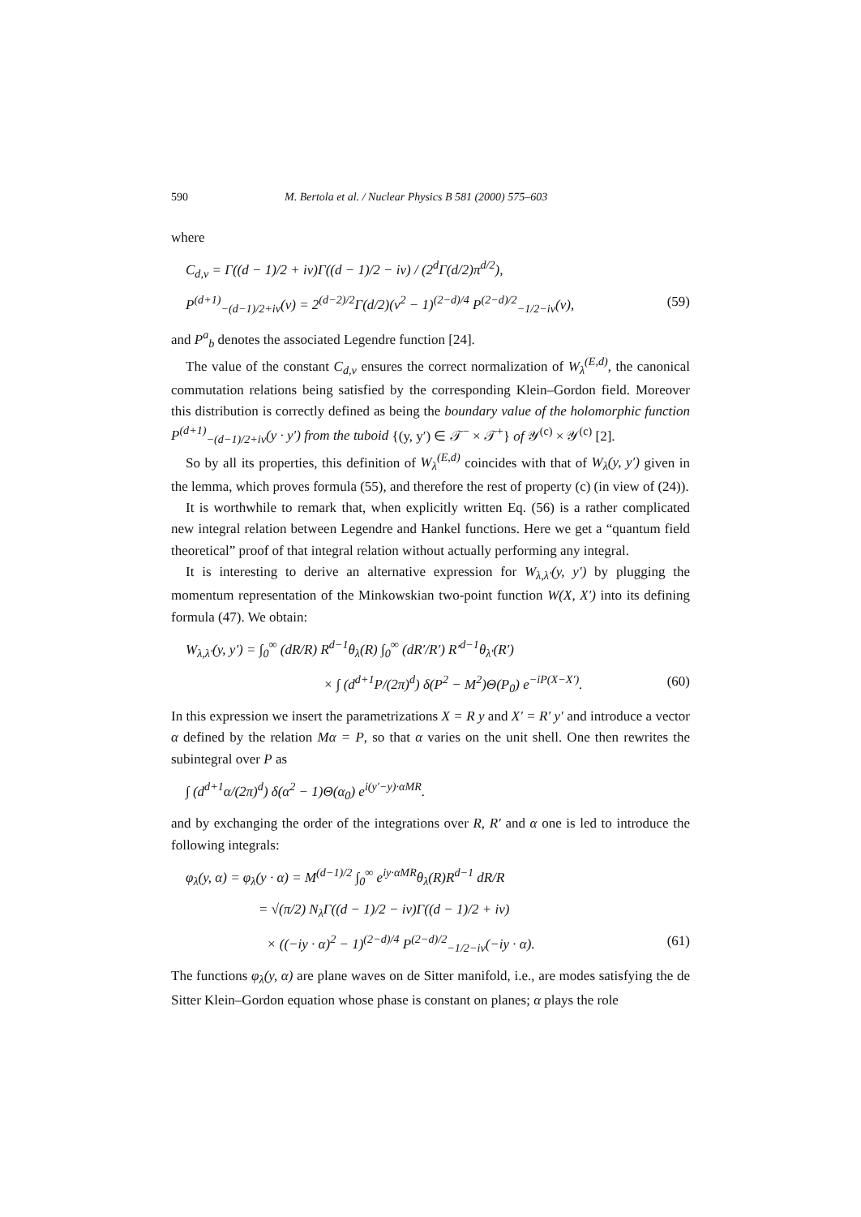590 M. Bertola et al. / Nuclear Physics B 581 (2000) 575–603
where
C<sub>d,ν</sub> = Γ((d − 1)/2 + iν)Γ((d − 1)/2 − iν) / (2<sup>d</sup>Γ(d/2)π<sup>d/2</sup>),
P<sup>(d+1)</sup><sub>−(d−1)/2+iν</sub>(v) = 2<sup>(d−2)/2</sup>Γ(d/2)(v<sup>2</sup> − 1)<sup>(2−d)/4</sup> P<sup>(2−d)/2</sup><sub>−1/2−iν</sub>(v), (59)
and P<sup>a</sup><sub>b</sub> denotes the associated Legendre function [24].
The value of the constant C<sub>d,ν</sub> ensures the correct normalization of W<sub>λ</sub><sup>(E,d)</sup>, the canonical commutation relations being satisfied by the corresponding Klein–Gordon field. Moreover this distribution is correctly defined as being the boundary value of the holomorphic function P<sup>(d+1)</sup><sub>−(d−1)/2+iν</sub>(y · y′) from the tuboid {(y, y′) ∈ 𝒯<sup>−</sup> × 𝒯<sup>+</sup>} of 𝒴<sup>(c)</sup> × 𝒴<sup>(c)</sup> [2].
So by all its properties, this definition of W<sub>λ</sub><sup>(E,d)</sup> coincides with that of W<sub>λ</sub>(y, y′) given in the lemma, which proves formula (55), and therefore the rest of property (c) (in view of (24)).
It is worthwhile to remark that, when explicitly written Eq. (56) is a rather complicated new integral relation between Legendre and Hankel functions. Here we get a “quantum field theoretical” proof of that integral relation without actually performing any integral.
It is interesting to derive an alternative expression for W<sub>λ,λ′</sub>(y, y′) by plugging the momentum representation of the Minkowskian two-point function W(X, X′) into its defining formula (47). We obtain:
W<sub>λ,λ′</sub>(y, y′) = ∫<sub>0</sub><sup>∞</sup> (dR/R) R<sup>d−1</sup>θ<sub>λ</sub>(R) ∫<sub>0</sub><sup>∞</sup> (dR′/R′) R′<sup>d−1</sup>θ<sub>λ′</sub>(R′)
× ∫ (d<sup>d+1</sup>P/(2π)<sup>d</sup>) δ(P<sup>2</sup> − M<sup>2</sup>)Θ(P<sub>0</sub>) e<sup>−iP(X−X′)</sup>. (60)
In this expression we insert the parametrizations X = R y and X′ = R′ y′ and introduce a vector α defined by the relation Mα = P, so that α varies on the unit shell. One then rewrites the subintegral over P as
∫ (d<sup>d+1</sup>α/(2π)<sup>d</sup>) δ(α<sup>2</sup> − 1)Θ(α<sub>0</sub>) e<sup>i(y′−y)·αMR</sup>.
and by exchanging the order of the integrations over R, R′ and α one is led to introduce the following integrals:
φ<sub>λ</sub>(y, α) = φ<sub>λ</sub>(y · α) = M<sup>(d−1)/2</sup> ∫<sub>0</sub><sup>∞</sup> e<sup>iy·αMR</sup>θ<sub>λ</sub>(R)R<sup>d−1</sup> dR/R
= √(π/2) N<sub>λ</sub>Γ((d − 1)/2 − iν)Γ((d − 1)/2 + iν)
× ((−iy · α)<sup>2</sup> − 1)<sup>(2−d)/4</sup> P<sup>(2−d)/2</sup><sub>−1/2−iν</sub>(−iy · α). (61)
The functions φ<sub>λ</sub>(y, α) are plane waves on de Sitter manifold, i.e., are modes satisfying the de Sitter Klein–Gordon equation whose phase is constant on planes; α plays the role